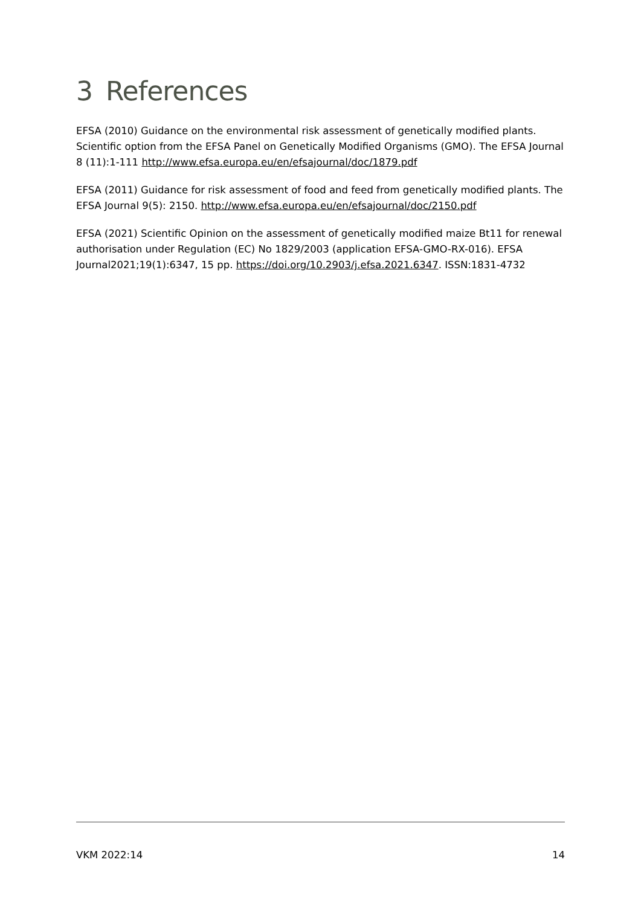3 References
EFSA (2010) Guidance on the environmental risk assessment of genetically modified plants. Scientific option from the EFSA Panel on Genetically Modified Organisms (GMO). The EFSA Journal 8 (11):1-111 http://www.efsa.europa.eu/en/efsajournal/doc/1879.pdf
EFSA (2011) Guidance for risk assessment of food and feed from genetically modified plants. The EFSA Journal 9(5): 2150. http://www.efsa.europa.eu/en/efsajournal/doc/2150.pdf
EFSA (2021) Scientific Opinion on the assessment of genetically modified maize Bt11 for renewal authorisation under Regulation (EC) No 1829/2003 (application EFSA-GMO-RX-016). EFSA Journal2021;19(1):6347, 15 pp. https://doi.org/10.2903/j.efsa.2021.6347. ISSN:1831-4732
VKM 2022:14 14